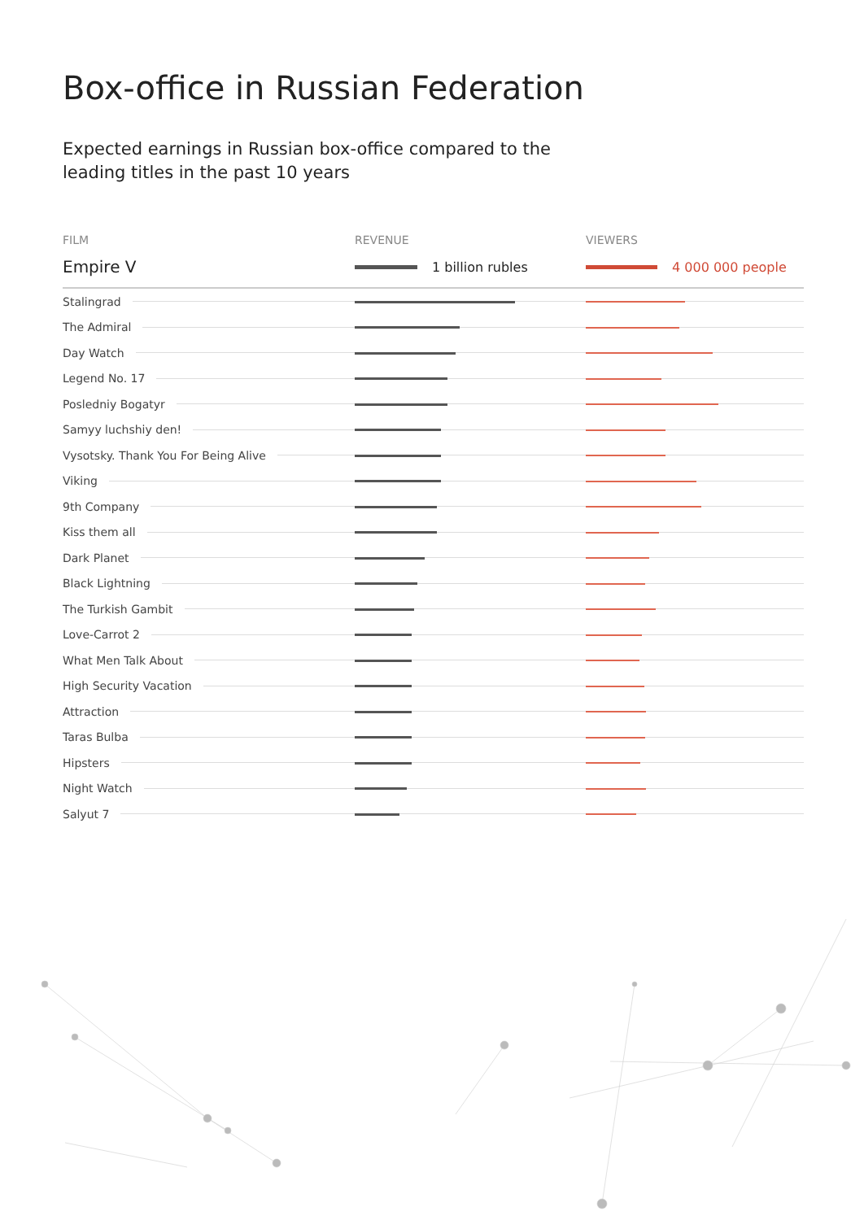Box-office in Russian Federation
Expected earnings in Russian box-office compared to the
leading titles in the past 10 years
| FILM | REVENUE | VIEWERS |
| --- | --- | --- |
| Empire V | 1 billion rubles | 4 000 000 people |
| Stalingrad | | |
| The Admiral | | |
| Day Watch | | |
| Legend No. 17 | | |
| Posledniy Bogatyr | | |
| Samyy luchshiy den! | | |
| Vysotsky. Thank You For Being Alive | | |
| Viking | | |
| 9th Company | | |
| Kiss them all | | |
| Dark Planet | | |
| Black Lightning | | |
| The Turkish Gambit | | |
| Love-Carrot 2 | | |
| What Men Talk About | | |
| High Security Vacation | | |
| Attraction | | |
| Taras Bulba | | |
| Hipsters | | |
| Night Watch | | |
| Salyut 7 | | |